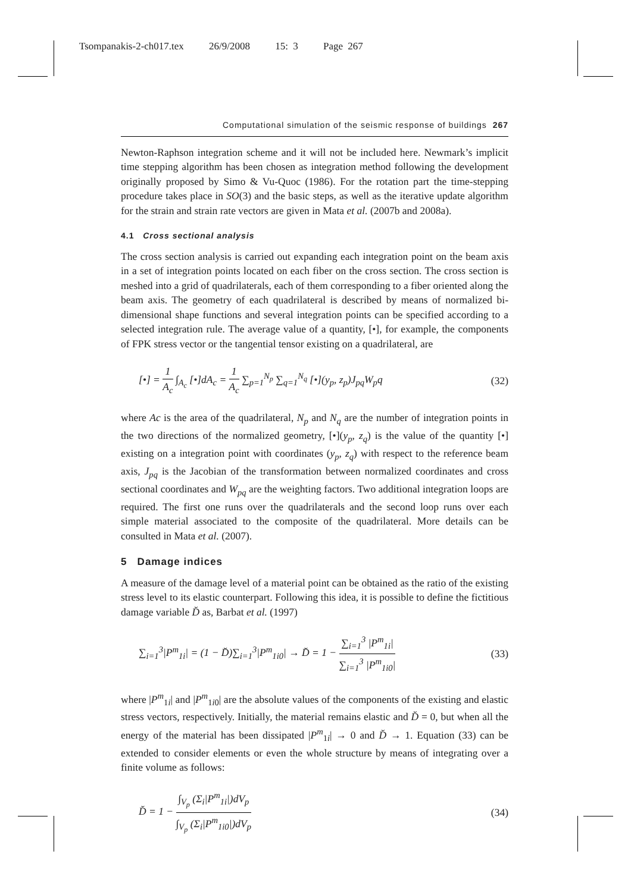Tsompanakis-2-ch017.tex 26/9/2008 15: 3 Page 267
Computational simulation of the seismic response of buildings 267
Newton-Raphson integration scheme and it will not be included here. Newmark’s implicit time stepping algorithm has been chosen as integration method following the development originally proposed by Simo & Vu-Quoc (1986). For the rotation part the time-stepping procedure takes place in SO(3) and the basic steps, as well as the iterative update algorithm for the strain and strain rate vectors are given in Mata et al. (2007b and 2008a).
4.1 Cross sectional analysis
The cross section analysis is carried out expanding each integration point on the beam axis in a set of integration points located on each fiber on the cross section. The cross section is meshed into a grid of quadrilaterals, each of them corresponding to a fiber oriented along the beam axis. The geometry of each quadrilateral is described by means of normalized bi-dimensional shape functions and several integration points can be specified according to a selected integration rule. The average value of a quantity, [•], for example, the components of FPK stress vector or the tangential tensor existing on a quadrilateral, are
[•] = 1 A<sub>c</sub> ∫<sub>A<sub>c</sub></sub> [•]dA<sub>c</sub> = 1 A<sub>c</sub> ∑<sub>p=1</sub><sup>N<sub>p</sub></sup> ∑<sub>q=1</sub><sup>N<sub>q</sub></sup> [•](y<sub>p</sub>, z<sub>p</sub>)J<sub>pq</sub>W<sub>p</sub>q (32)
where Ac is the area of the quadrilateral, N<sub>p</sub> and N<sub>q</sub> are the number of integration points in the two directions of the normalized geometry, [•](y<sub>p</sub>, z<sub>q</sub>) is the value of the quantity [•] existing on a integration point with coordinates (y<sub>p</sub>, z<sub>q</sub>) with respect to the reference beam axis, J<sub>pq</sub> is the Jacobian of the transformation between normalized coordinates and cross sectional coordinates and W<sub>pq</sub> are the weighting factors. Two additional integration loops are required. The first one runs over the quadrilaterals and the second loop runs over each simple material associated to the composite of the quadrilateral. More details can be consulted in Mata et al. (2007).
5 Damage indices
A measure of the damage level of a material point can be obtained as the ratio of the existing stress level to its elastic counterpart. Following this idea, it is possible to define the fictitious damage variable D̆ as, Barbat et al. (1997)
∑<sub>i=1</sub><sup>3</sup>|P<sup>m</sup><sub>1i</sub>| = (1 − D̆)∑<sub>i=1</sub><sup>3</sup>|P<sup>m</sup><sub>1i0</sub>| → D̆ = 1 − ∑<sub>i=1</sub><sup>3</sup> |P<sup>m</sup><sub>1i</sub>| ∑<sub>i=1</sub><sup>3</sup> |P<sup>m</sup><sub>1i0</sub>| (33)
where |P<sup>m</sup><sub>1i</sub>| and |P<sup>m</sup><sub>1i0</sub>| are the absolute values of the components of the existing and elastic stress vectors, respectively. Initially, the material remains elastic and D̆ = 0, but when all the energy of the material has been dissipated |P<sup>m</sup><sub>1i</sub>| → 0 and D̆ → 1. Equation (33) can be extended to consider elements or even the whole structure by means of integrating over a finite volume as follows:
D̆ = 1 − ∫<sub>V<sub>p</sub></sub> (Σ<sub>i</sub>|P<sup>m</sup><sub>1i</sub>|)dV<sub>p</sub> ∫<sub>V<sub>p</sub></sub> (Σ<sub>i</sub>|P<sup>m</sup><sub>1i0</sub>|)dV<sub>p</sub> (34)